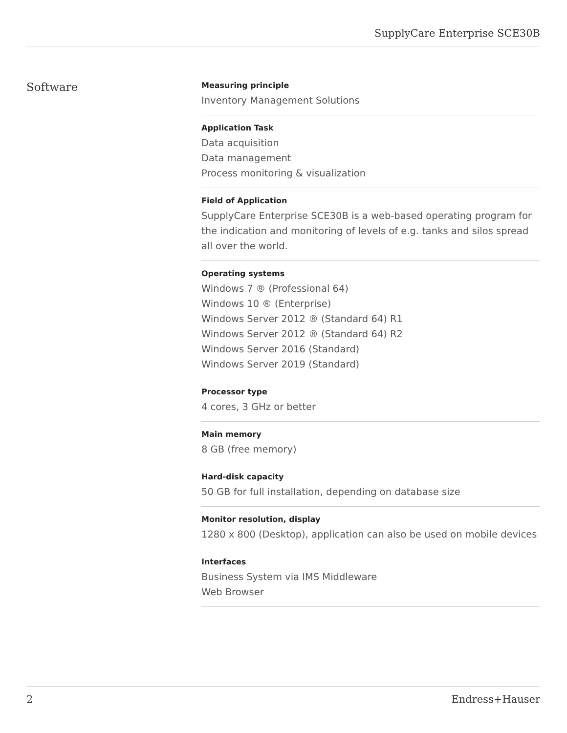SupplyCare Enterprise SCE30B
Software
Measuring principle
Inventory Management Solutions
Application Task
Data acquisition
Data management
Process monitoring & visualization
Field of Application
SupplyCare Enterprise SCE30B is a web-based operating program for the indication and monitoring of levels of e.g. tanks and silos spread all over the world.
Operating systems
Windows 7 ® (Professional 64)
Windows 10 ® (Enterprise)
Windows Server 2012 ® (Standard 64) R1
Windows Server 2012 ® (Standard 64) R2
Windows Server 2016 (Standard)
Windows Server 2019 (Standard)
Processor type
4 cores, 3 GHz or better
Main memory
8 GB (free memory)
Hard-disk capacity
50 GB for full installation, depending on database size
Monitor resolution, display
1280 x 800 (Desktop), application can also be used on mobile devices
Interfaces
Business System via IMS Middleware
Web Browser
2 Endress+Hauser